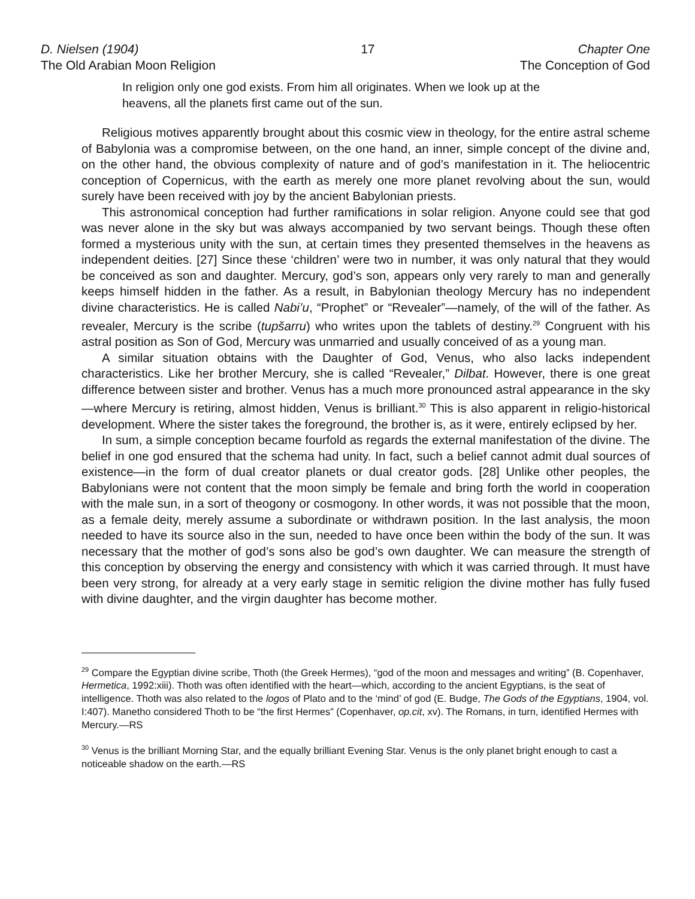D. Nielsen (1904)
The Old Arabian Moon Religion
17 Chapter One
The Conception of God
In religion only one god exists. From him all originates. When we look up at the heavens, all the planets first came out of the sun.
Religious motives apparently brought about this cosmic view in theology, for the entire astral scheme of Babylonia was a compromise between, on the one hand, an inner, simple concept of the divine and, on the other hand, the obvious complexity of nature and of god’s manifestation in it. The heliocentric conception of Copernicus, with the earth as merely one more planet revolving about the sun, would surely have been received with joy by the ancient Babylonian priests.
This astronomical conception had further ramifications in solar religion. Anyone could see that god was never alone in the sky but was always accompanied by two servant beings. Though these often formed a mysterious unity with the sun, at certain times they presented themselves in the heavens as independent deities. [27] Since these ‘children’ were two in number, it was only natural that they would be conceived as son and daughter. Mercury, god’s son, appears only very rarely to man and generally keeps himself hidden in the father. As a result, in Babylonian theology Mercury has no independent divine characteristics. He is called Nabi’u, “Prophet” or “Revealer”—namely, of the will of the father. As revealer, Mercury is the scribe (tupšarru) who writes upon the tablets of destiny.<sup>29</sup> Congruent with his astral position as Son of God, Mercury was unmarried and usually conceived of as a young man.
A similar situation obtains with the Daughter of God, Venus, who also lacks independent characteristics. Like her brother Mercury, she is called “Revealer,” Dilbat. However, there is one great difference between sister and brother. Venus has a much more pronounced astral appearance in the sky—where Mercury is retiring, almost hidden, Venus is brilliant.<sup>30</sup> This is also apparent in religio-historical development. Where the sister takes the foreground, the brother is, as it were, entirely eclipsed by her.
In sum, a simple conception became fourfold as regards the external manifestation of the divine. The belief in one god ensured that the schema had unity. In fact, such a belief cannot admit dual sources of existence—in the form of dual creator planets or dual creator gods. [28] Unlike other peoples, the Babylonians were not content that the moon simply be female and bring forth the world in cooperation with the male sun, in a sort of theogony or cosmogony. In other words, it was not possible that the moon, as a female deity, merely assume a subordinate or withdrawn position. In the last analysis, the moon needed to have its source also in the sun, needed to have once been within the body of the sun. It was necessary that the mother of god’s sons also be god’s own daughter. We can measure the strength of this conception by observing the energy and consistency with which it was carried through. It must have been very strong, for already at a very early stage in semitic religion the divine mother has fully fused with divine daughter, and the virgin daughter has become mother.
<sup>29</sup> Compare the Egyptian divine scribe, Thoth (the Greek Hermes), “god of the moon and messages and writing” (B. Copenhaver, Hermetica, 1992:xiii). Thoth was often identified with the heart—which, according to the ancient Egyptians, is the seat of intelligence. Thoth was also related to the logos of Plato and to the ‘mind’ of god (E. Budge, The Gods of the Egyptians, 1904, vol. I:407). Manetho considered Thoth to be “the first Hermes” (Copenhaver, op.cit, xv). The Romans, in turn, identified Hermes with Mercury.—RS
<sup>30</sup> Venus is the brilliant Morning Star, and the equally brilliant Evening Star. Venus is the only planet bright enough to cast a noticeable shadow on the earth.—RS